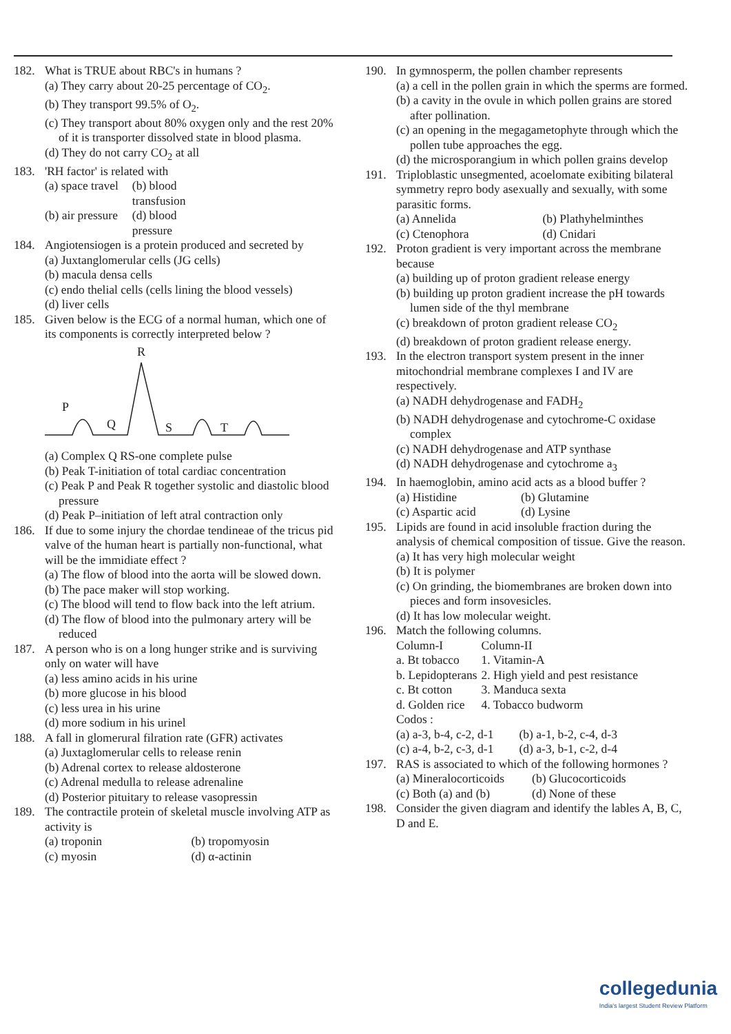182. What is TRUE about RBC's in humans ?
(a) They carry about 20-25 percentage of CO<sub>2</sub>.
(b) They transport 99.5% of O<sub>2</sub>.
(c) They transport about 80% oxygen only and the rest 20% of it is transporter dissolved state in blood plasma.
(d) They do not carry CO<sub>2</sub> at all
183. 'RH factor' is related with
(a) space travel (b) blood transfusion
(b) air pressure (d) blood pressure
184. Angiotensiogen is a protein produced and secreted by
(a) Juxtanglomerular cells (JG cells)
(b) macula densa cells
(c) endo thelial cells (cells lining the blood vessels)
(d) liver cells
185. Given below is the ECG of a normal human, which one of its components is correctly interpreted below ?
R
P
Q
S
T
(a) Complex Q RS-one complete pulse
(b) Peak T-initiation of total cardiac concentration
(c) Peak P and Peak R together systolic and diastolic blood pressure
(d) Peak P–initiation of left atral contraction only
186. If due to some injury the chordae tendineae of the tricus pid valve of the human heart is partially non-functional, what will be the immidiate effect ?
(a) The flow of blood into the aorta will be slowed down.
(b) The pace maker will stop working.
(c) The blood will tend to flow back into the left atrium.
(d) The flow of blood into the pulmonary artery will be reduced
187. A person who is on a long hunger strike and is surviving only on water will have
(a) less amino acids in his urine
(b) more glucose in his blood
(c) less urea in his urine
(d) more sodium in his urinel
188. A fall in glomerural filration rate (GFR) activates
(a) Juxtaglomerular cells to release renin
(b) Adrenal cortex to release aldosterone
(c) Adrenal medulla to release adrenaline
(d) Posterior pituitary to release vasopressin
189. The contractile protein of skeletal muscle involving ATP as activity is
(a) troponin (b) tropomyosin
(c) myosin (d) α-actinin
190. In gymnosperm, the pollen chamber represents
(a) a cell in the pollen grain in which the sperms are formed.
(b) a cavity in the ovule in which pollen grains are stored after pollination.
(c) an opening in the megagametophyte through which the pollen tube approaches the egg.
(d) the microsporangium in which pollen grains develop
191. Triploblastic unsegmented, acoelomate exibiting bilateral symmetry repro body asexually and sexually, with some parasitic forms.
(a) Annelida (b) Plathyhelminthes
(c) Ctenophora (d) Cnidari
192. Proton gradient is very important across the membrane because
(a) building up of proton gradient release energy
(b) building up proton gradient increase the pH towards lumen side of the thyl membrane
(c) breakdown of proton gradient release CO<sub>2</sub>
(d) breakdown of proton gradient release energy.
193. In the electron transport system present in the inner mitochondrial membrane complexes I and IV are respectively.
(a) NADH dehydrogenase and FADH<sub>2</sub>
(b) NADH dehydrogenase and cytochrome-C oxidase complex
(c) NADH dehydrogenase and ATP synthase
(d) NADH dehydrogenase and cytochrome a<sub>3</sub>
194. In haemoglobin, amino acid acts as a blood buffer ?
(a) Histidine (b) Glutamine
(c) Aspartic acid (d) Lysine
195. Lipids are found in acid insoluble fraction during the analysis of chemical composition of tissue. Give the reason.
(a) It has very high molecular weight
(b) It is polymer
(c) On grinding, the biomembranes are broken down into pieces and form insovesicles.
(d) It has low molecular weight.
196. Match the following columns.
| Column-I | Column-II |
| --- | --- |
| a. Bt tobacco | 1. Vitamin-A |
| b. Lepidopterans | 2. High yield and pest resistance |
| c. Bt cotton | 3. Manduca sexta |
| d. Golden rice | 4. Tobacco budworm |
Codos :
(a) a-3, b-4, c-2, d-1 (b) a-1, b-2, c-4, d-3
(c) a-4, b-2, c-3, d-1 (d) a-3, b-1, c-2, d-4
197. RAS is associated to which of the following hormones ?
(a) Mineralocorticoids (b) Glucocorticoids
(c) Both (a) and (b) (d) None of these
198. Consider the given diagram and identify the lables A, B, C, D and E.
collegedunia
India's largest Student Review Platform